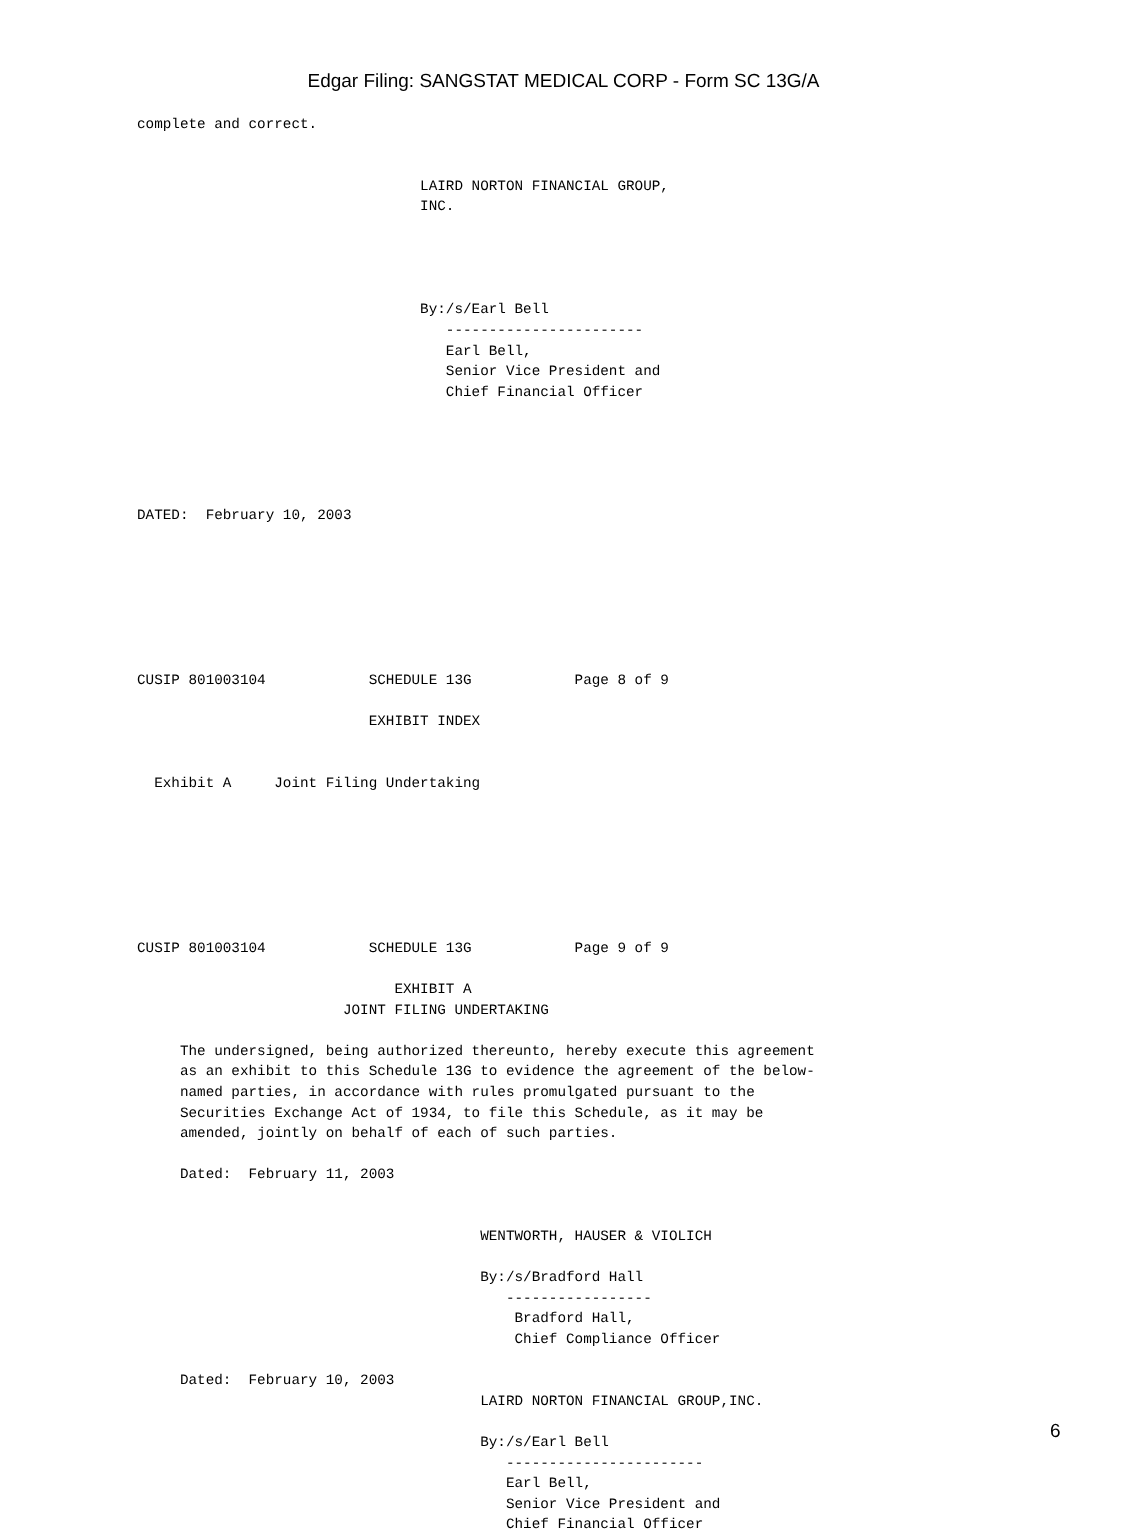Edgar Filing: SANGSTAT MEDICAL CORP - Form SC 13G/A
complete and correct.


                                 LAIRD NORTON FINANCIAL GROUP,
                                 INC.




                                 By:/s/Earl Bell
                                    -----------------------
                                    Earl Bell,
                                    Senior Vice President and
                                    Chief Financial Officer





DATED:  February 10, 2003







CUSIP 801003104            SCHEDULE 13G            Page 8 of 9

                           EXHIBIT INDEX


  Exhibit A     Joint Filing Undertaking







CUSIP 801003104            SCHEDULE 13G            Page 9 of 9

                              EXHIBIT A
                        JOINT FILING UNDERTAKING

     The undersigned, being authorized thereunto, hereby execute this agreement
     as an exhibit to this Schedule 13G to evidence the agreement of the below-
     named parties, in accordance with rules promulgated pursuant to the
     Securities Exchange Act of 1934, to file this Schedule, as it may be
     amended, jointly on behalf of each of such parties.

     Dated:  February 11, 2003


                                        WENTWORTH, HAUSER & VIOLICH

                                        By:/s/Bradford Hall
                                           -----------------
                                            Bradford Hall,
                                            Chief Compliance Officer

     Dated:  February 10, 2003
                                        LAIRD NORTON FINANCIAL GROUP,INC.

                                        By:/s/Earl Bell
                                           -----------------------
                                           Earl Bell,
                                           Senior Vice President and
                                           Chief Financial Officer
6